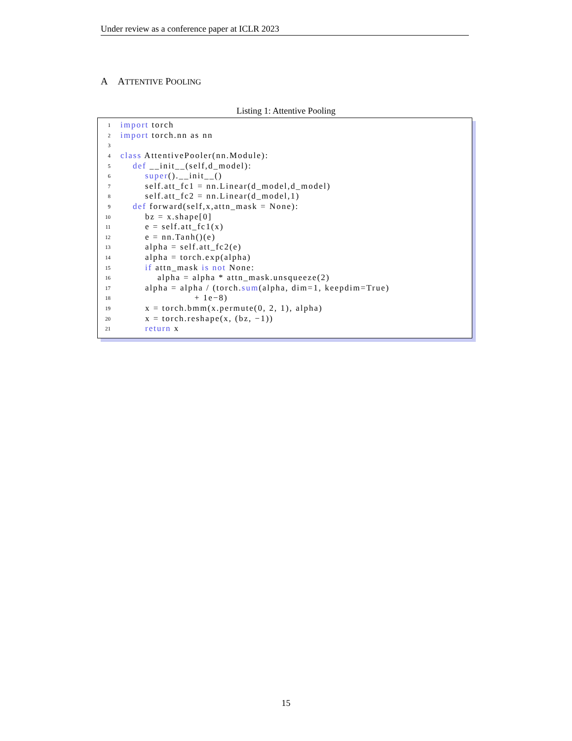Under review as a conference paper at ICLR 2023
A ATTENTIVE POOLING
Listing 1: Attentive Pooling
| 1 | import torch |
| 2 | import torch.nn as nn |
| 3 | |
| 4 | class AttentivePooler(nn.Module): |
| 5 | def __init__(self,d_model): |
| 6 | super ().__init__() |
| 7 | self.att_fc1 = nn.Linear(d_model,d_model) |
| 8 | self.att_fc2 = nn.Linear(d_model,1) |
| 9 | def forward(self,x,attn_mask = None): |
| 10 | bz = x.shape[0] |
| 11 | e = self.att_fc1(x) |
| 12 | e = nn.Tanh()(e) |
| 13 | alpha = self.att_fc2(e) |
| 14 | alpha = torch.exp(alpha) |
| 15 | if attn_mask is not None: |
| 16 | alpha = alpha * attn_mask.unsqueeze(2) |
| 17 | alpha = alpha / (torch. sum (alpha, dim=1, keepdim=True) |
| 18 | + 1e−8) |
| 19 | x = torch.bmm(x.permute(0, 2, 1), alpha) |
| 20 | x = torch.reshape(x, (bz, −1)) |
| 21 | return x |
15